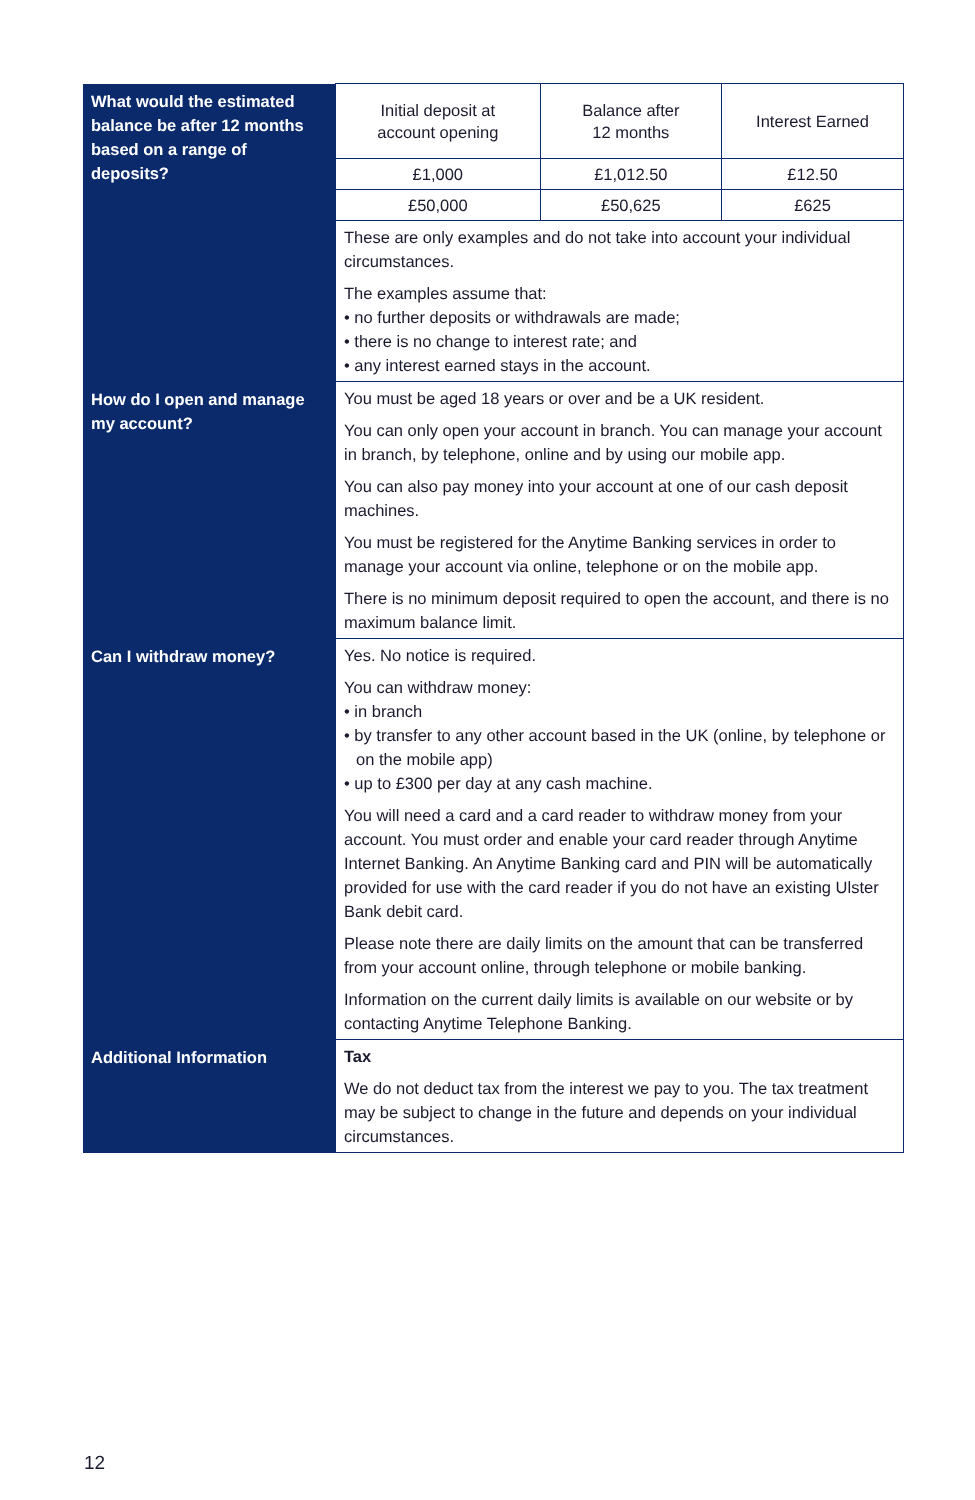| What would the estimated balance be after 12 months based on a range of deposits? | / Initial deposit at account opening / Balance after 12 months / Interest Earned / / £1,000 / £1,012.50 / £12.50 / / £50,000 / £50,625 / £625 / These are only examples and do not take into account your individual circumstances. The examples assume that: • no further deposits or withdrawals are made; • there is no change to interest rate; and • any interest earned stays in the account. |
| How do I open and manage my account? | You must be aged 18 years or over and be a UK resident. You can only open your account in branch. You can manage your account in branch, by telephone, online and by using our mobile app. You can also pay money into your account at one of our cash deposit machines. You must be registered for the Anytime Banking services in order to manage your account via online, telephone or on the mobile app. There is no minimum deposit required to open the account, and there is no maximum balance limit. |
| Can I withdraw money? | Yes. No notice is required. You can withdraw money: • in branch • by transfer to any other account based in the UK (online, by telephone or on the mobile app) • up to £300 per day at any cash machine. You will need a card and a card reader to withdraw money from your account. You must order and enable your card reader through Anytime Internet Banking. An Anytime Banking card and PIN will be automatically provided for use with the card reader if you do not have an existing Ulster Bank debit card. Please note there are daily limits on the amount that can be transferred from your account online, through telephone or mobile banking. Information on the current daily limits is available on our website or by contacting Anytime Telephone Banking. |
| Additional Information | Tax We do not deduct tax from the interest we pay to you. The tax treatment may be subject to change in the future and depends on your individual circumstances. |
12